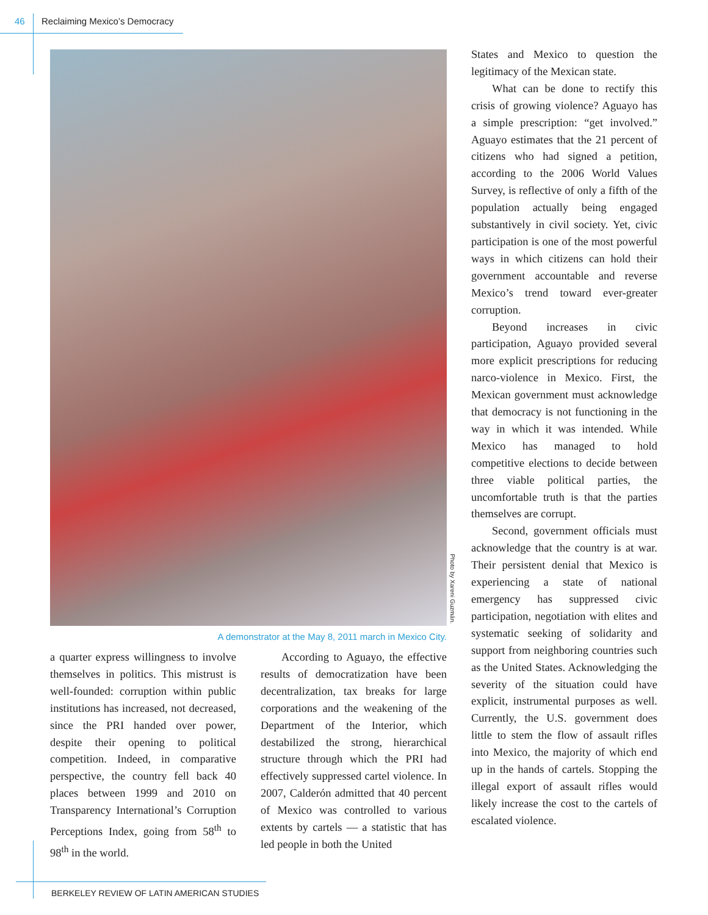46 Reclaiming Mexico’s Democracy
Photo by Xareni Guzmán.
A demonstrator at the May 8, 2011 march in Mexico City.
a quarter express willingness to involve themselves in politics. This mistrust is well-founded: corruption within public institutions has increased, not decreased, since the PRI handed over power, despite their opening to political competition. Indeed, in comparative perspective, the country fell back 40 places between 1999 and 2010 on Transparency International’s Corruption Perceptions Index, going from 58<sup>th</sup> to 98<sup>th</sup> in the world.
According to Aguayo, the effective results of democratization have been decentralization, tax breaks for large corporations and the weakening of the Department of the Interior, which destabilized the strong, hierarchical structure through which the PRI had effectively suppressed cartel violence. In 2007, Calderón admitted that 40 percent of Mexico was controlled to various extents by cartels — a statistic that has led people in both the United
States and Mexico to question the legitimacy of the Mexican state.
What can be done to rectify this crisis of growing violence? Aguayo has a simple prescription: “get involved.” Aguayo estimates that the 21 percent of citizens who had signed a petition, according to the 2006 World Values Survey, is reflective of only a fifth of the population actually being engaged substantively in civil society. Yet, civic participation is one of the most powerful ways in which citizens can hold their government accountable and reverse Mexico’s trend toward ever-greater corruption.
Beyond increases in civic participation, Aguayo provided several more explicit prescriptions for reducing narco-violence in Mexico. First, the Mexican government must acknowledge that democracy is not functioning in the way in which it was intended. While Mexico has managed to hold competitive elections to decide between three viable political parties, the uncomfortable truth is that the parties themselves are corrupt.
Second, government officials must acknowledge that the country is at war. Their persistent denial that Mexico is experiencing a state of national emergency has suppressed civic participation, negotiation with elites and systematic seeking of solidarity and support from neighboring countries such as the United States. Acknowledging the severity of the situation could have explicit, instrumental purposes as well. Currently, the U.S. government does little to stem the flow of assault rifles into Mexico, the majority of which end up in the hands of cartels. Stopping the illegal export of assault rifles would likely increase the cost to the cartels of escalated violence.
BERKELEY REVIEW OF LATIN AMERICAN STUDIES